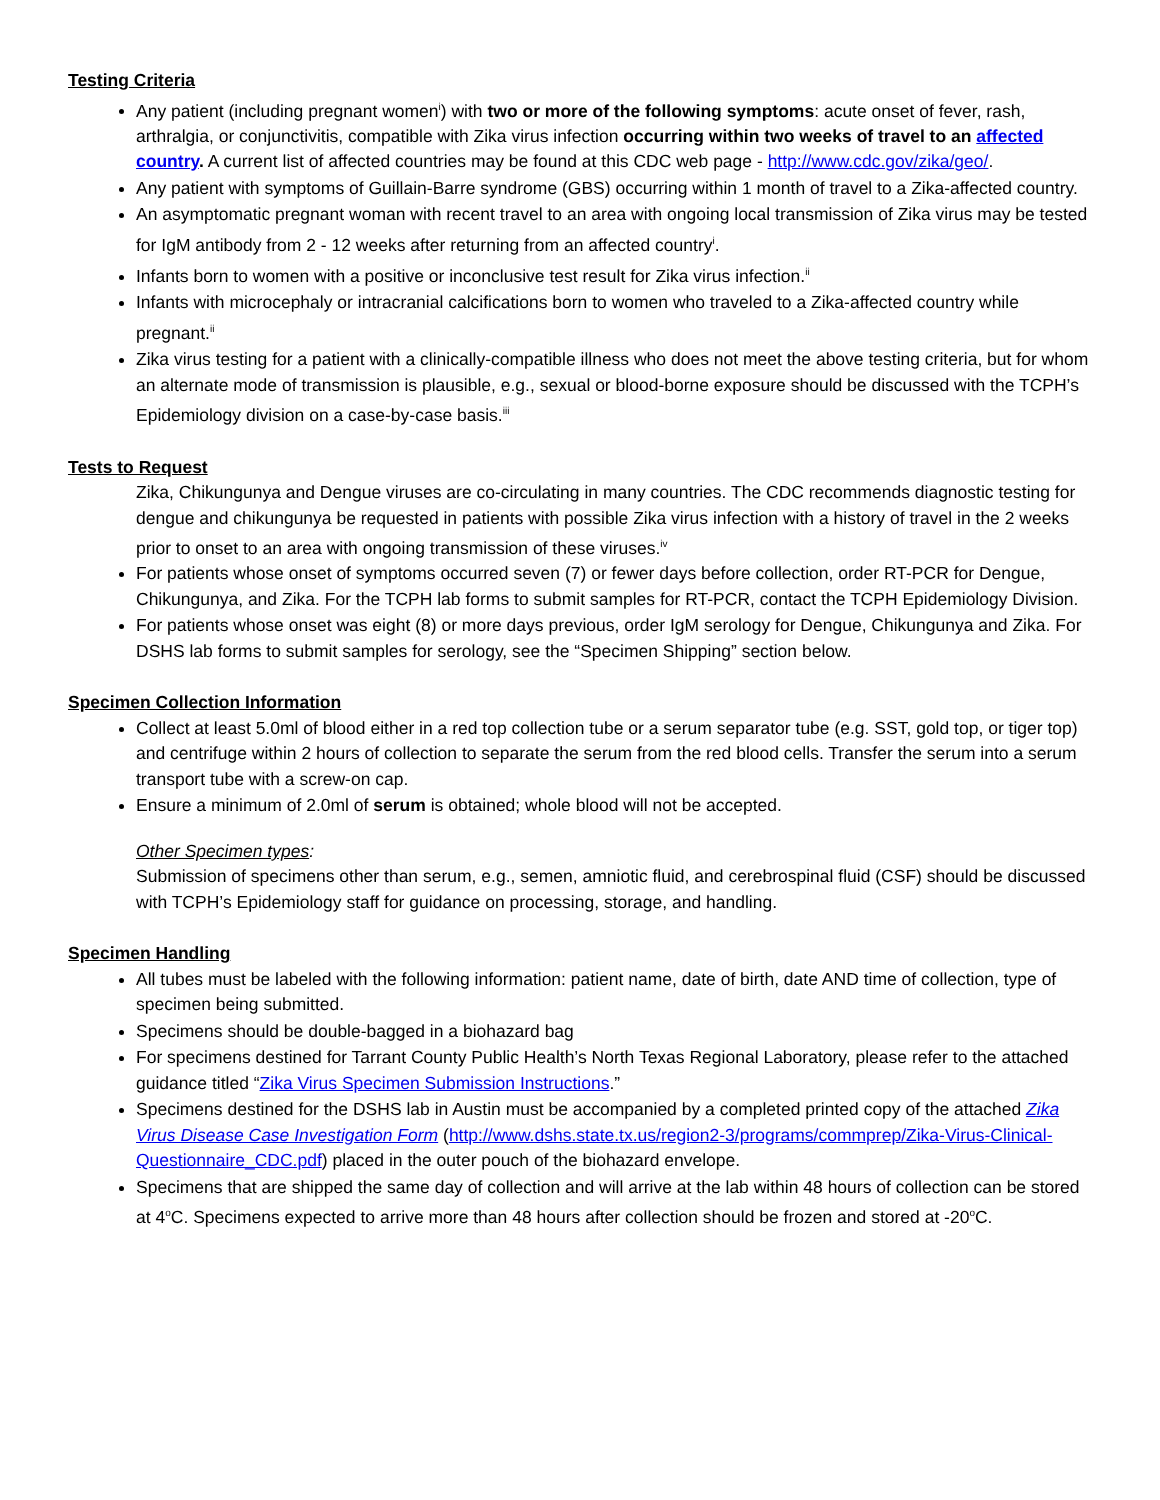Testing Criteria
Any patient (including pregnant women<sup>i</sup>) with two or more of the following symptoms: acute onset of fever, rash, arthralgia, or conjunctivitis, compatible with Zika virus infection occurring within two weeks of travel to an affected country. A current list of affected countries may be found at this CDC web page - http://www.cdc.gov/zika/geo/.
Any patient with symptoms of Guillain-Barre syndrome (GBS) occurring within 1 month of travel to a Zika-affected country.
An asymptomatic pregnant woman with recent travel to an area with ongoing local transmission of Zika virus may be tested for IgM antibody from 2 - 12 weeks after returning from an affected country<sup>i</sup>.
Infants born to women with a positive or inconclusive test result for Zika virus infection.<sup>ii</sup>
Infants with microcephaly or intracranial calcifications born to women who traveled to a Zika-affected country while pregnant.<sup>ii</sup>
Zika virus testing for a patient with a clinically-compatible illness who does not meet the above testing criteria, but for whom an alternate mode of transmission is plausible, e.g., sexual or blood-borne exposure should be discussed with the TCPH’s Epidemiology division on a case-by-case basis.<sup>iii</sup>
Tests to Request
Zika, Chikungunya and Dengue viruses are co-circulating in many countries. The CDC recommends diagnostic testing for dengue and chikungunya be requested in patients with possible Zika virus infection with a history of travel in the 2 weeks prior to onset to an area with ongoing transmission of these viruses.<sup>iv</sup>
For patients whose onset of symptoms occurred seven (7) or fewer days before collection, order RT-PCR for Dengue, Chikungunya, and Zika. For the TCPH lab forms to submit samples for RT-PCR, contact the TCPH Epidemiology Division.
For patients whose onset was eight (8) or more days previous, order IgM serology for Dengue, Chikungunya and Zika. For DSHS lab forms to submit samples for serology, see the “Specimen Shipping” section below.
Specimen Collection Information
Collect at least 5.0ml of blood either in a red top collection tube or a serum separator tube (e.g. SST, gold top, or tiger top) and centrifuge within 2 hours of collection to separate the serum from the red blood cells. Transfer the serum into a serum transport tube with a screw-on cap.
Ensure a minimum of 2.0ml of serum is obtained; whole blood will not be accepted.
Other Specimen types:
Submission of specimens other than serum, e.g., semen, amniotic fluid, and cerebrospinal fluid (CSF) should be discussed with TCPH’s Epidemiology staff for guidance on processing, storage, and handling.
Specimen Handling
All tubes must be labeled with the following information: patient name, date of birth, date AND time of collection, type of specimen being submitted.
Specimens should be double-bagged in a biohazard bag
For specimens destined for Tarrant County Public Health’s North Texas Regional Laboratory, please refer to the attached guidance titled “Zika Virus Specimen Submission Instructions.”
Specimens destined for the DSHS lab in Austin must be accompanied by a completed printed copy of the attached Zika Virus Disease Case Investigation Form (http://www.dshs.state.tx.us/region2-3/programs/commprep/Zika-Virus-Clinical-Questionnaire_CDC.pdf) placed in the outer pouch of the biohazard envelope.
Specimens that are shipped the same day of collection and will arrive at the lab within 48 hours of collection can be stored at 4<sup>o</sup>C. Specimens expected to arrive more than 48 hours after collection should be frozen and stored at -20<sup>o</sup>C.